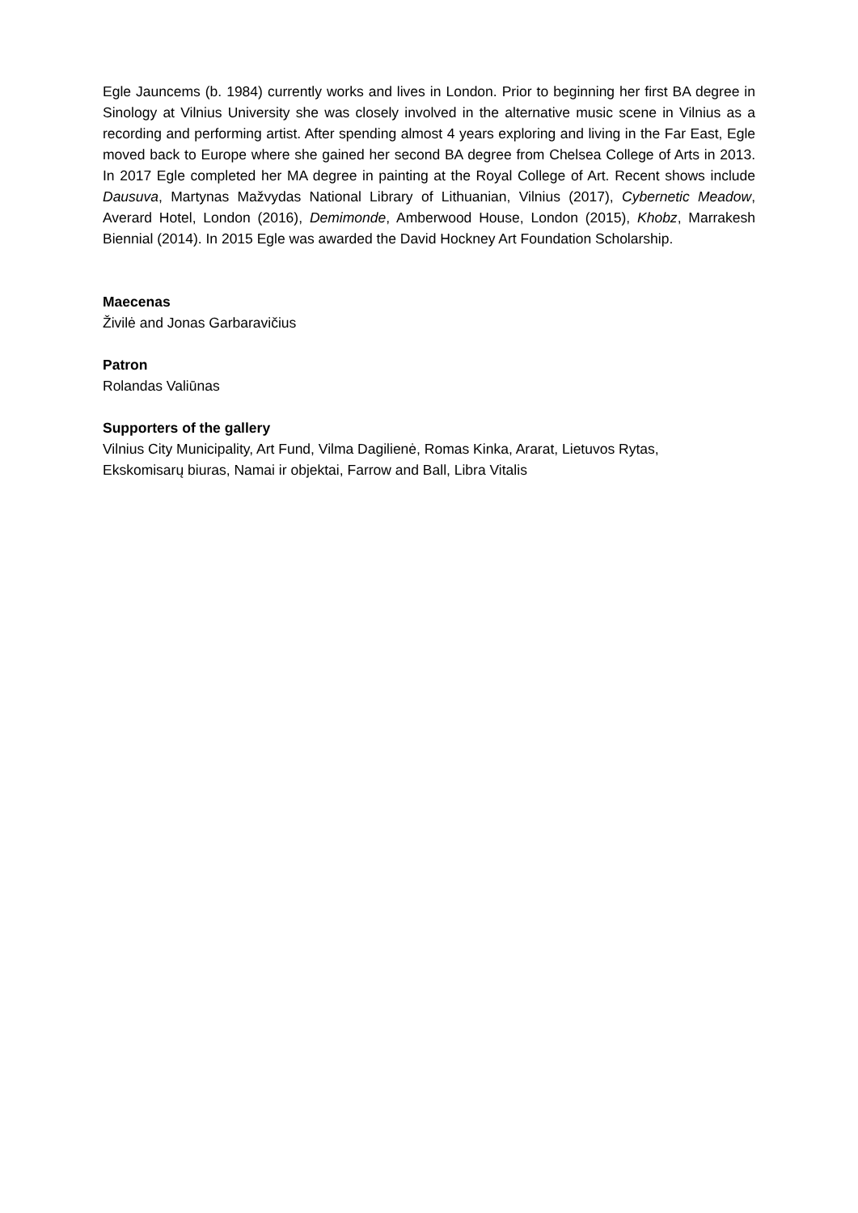Egle Jauncems (b. 1984) currently works and lives in London. Prior to beginning her first BA degree in Sinology at Vilnius University she was closely involved in the alternative music scene in Vilnius as a recording and performing artist. After spending almost 4 years exploring and living in the Far East, Egle moved back to Europe where she gained her second BA degree from Chelsea College of Arts in 2013. In 2017 Egle completed her MA degree in painting at the Royal College of Art. Recent shows include Dausuva, Martynas Mažvydas National Library of Lithuanian, Vilnius (2017), Cybernetic Meadow, Averard Hotel, London (2016), Demimonde, Amberwood House, London (2015), Khobz, Marrakesh Biennial (2014). In 2015 Egle was awarded the David Hockney Art Foundation Scholarship.
Maecenas
Živilė and Jonas Garbaravičius
Patron
Rolandas Valiūnas
Supporters of the gallery
Vilnius City Municipality, Art Fund, Vilma Dagilienė, Romas Kinka, Ararat, Lietuvos Rytas,
Ekskomisarų biuras, Namai ir objektai, Farrow and Ball, Libra Vitalis